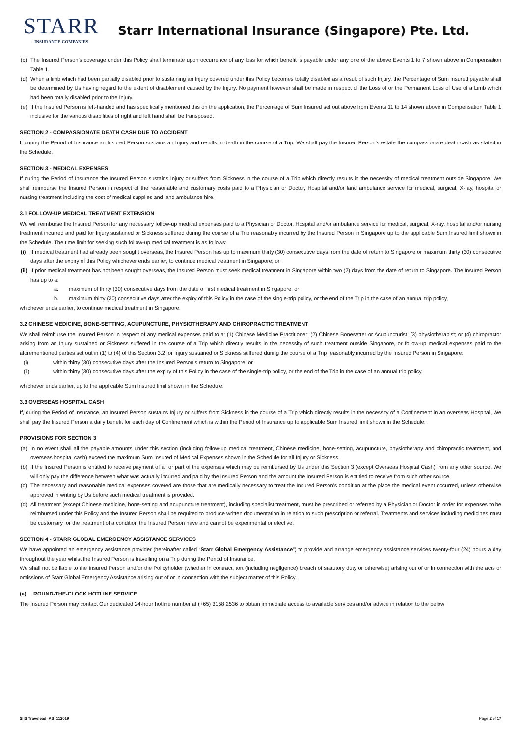STARR
INSURANCE COMPANIES
Starr International Insurance (Singapore) Pte. Ltd.
(c) The Insured Person’s coverage under this Policy shall terminate upon occurrence of any loss for which benefit is payable under any one of the above Events 1 to 7 shown above in Compensation Table 1.
(d) When a limb which had been partially disabled prior to sustaining an Injury covered under this Policy becomes totally disabled as a result of such Injury, the Percentage of Sum Insured payable shall be determined by Us having regard to the extent of disablement caused by the Injury. No payment however shall be made in respect of the Loss of or the Permanent Loss of Use of a Limb which had been totally disabled prior to the Injury.
(e) If the Insured Person is left-handed and has specifically mentioned this on the application, the Percentage of Sum Insured set out above from Events 11 to 14 shown above in Compensation Table 1 inclusive for the various disabilities of right and left hand shall be transposed.
SECTION 2 - COMPASSIONATE DEATH CASH DUE TO ACCIDENT
If during the Period of Insurance an Insured Person sustains an Injury and results in death in the course of a Trip, We shall pay the Insured Person's estate the compassionate death cash as stated in the Schedule.
SECTION 3 - MEDICAL EXPENSES
If during the Period of Insurance the Insured Person sustains Injury or suffers from Sickness in the course of a Trip which directly results in the necessity of medical treatment outside Singapore, We shall reimburse the Insured Person in respect of the reasonable and customary costs paid to a Physician or Doctor, Hospital and/or land ambulance service for medical, surgical, X-ray, hospital or nursing treatment including the cost of medical supplies and land ambulance hire.
3.1 FOLLOW-UP MEDICAL TREATMENT EXTENSION
We will reimburse the Insured Person for any necessary follow-up medical expenses paid to a Physician or Doctor, Hospital and/or ambulance service for medical, surgical, X-ray, hospital and/or nursing treatment incurred and paid for Injury sustained or Sickness suffered during the course of a Trip reasonably incurred by the Insured Person in Singapore up to the applicable Sum Insured limit shown in the Schedule. The time limit for seeking such follow-up medical treatment is as follows:
(i) If medical treatment had already been sought overseas, the Insured Person has up to maximum thirty (30) consecutive days from the date of return to Singapore or maximum thirty (30) consecutive days after the expiry of this Policy whichever ends earlier, to continue medical treatment in Singapore; or
(ii) If prior medical treatment has not been sought overseas, the Insured Person must seek medical treatment in Singapore within two (2) days from the date of return to Singapore. The Insured Person has up to a:
a. maximum of thirty (30) consecutive days from the date of first medical treatment in Singapore; or
b. maximum thirty (30) consecutive days after the expiry of this Policy in the case of the single-trip policy, or the end of the Trip in the case of an annual trip policy,
whichever ends earlier, to continue medical treatment in Singapore.
3.2 CHINESE MEDICINE, BONE-SETTING, ACUPUNCTURE, PHYSIOTHERAPY AND CHIROPRACTIC TREATMENT
We shall reimburse the Insured Person in respect of any medical expenses paid to a: (1) Chinese Medicine Practitioner; (2) Chinese Bonesetter or Acupuncturist; (3) physiotherapist; or (4) chiropractor arising from an Injury sustained or Sickness suffered in the course of a Trip which directly results in the necessity of such treatment outside Singapore, or follow-up medical expenses paid to the aforementioned parties set out in (1) to (4) of this Section 3.2 for Injury sustained or Sickness suffered during the course of a Trip reasonably incurred by the Insured Person in Singapore:
(i) within thirty (30) consecutive days after the Insured Person’s return to Singapore; or
(ii) within thirty (30) consecutive days after the expiry of this Policy in the case of the single-trip policy, or the end of the Trip in the case of an annual trip policy,
whichever ends earlier, up to the applicable Sum Insured limit shown in the Schedule.
3.3 OVERSEAS HOSPITAL CASH
If, during the Period of Insurance, an Insured Person sustains Injury or suffers from Sickness in the course of a Trip which directly results in the necessity of a Confinement in an overseas Hospital, We shall pay the Insured Person a daily benefit for each day of Confinement which is within the Period of Insurance up to applicable Sum Insured limit shown in the Schedule.
PROVISIONS FOR SECTION 3
(a) In no event shall all the payable amounts under this section (including follow-up medical treatment, Chinese medicine, bone-setting, acupuncture, physiotherapy and chiropractic treatment, and overseas hospital cash) exceed the maximum Sum Insured of Medical Expenses shown in the Schedule for all Injury or Sickness.
(b) If the Insured Person is entitled to receive payment of all or part of the expenses which may be reimbursed by Us under this Section 3 (except Overseas Hospital Cash) from any other source, We will only pay the difference between what was actually incurred and paid by the Insured Person and the amount the Insured Person is entitled to receive from such other source.
(c) The necessary and reasonable medical expenses covered are those that are medically necessary to treat the Insured Person’s condition at the place the medical event occurred, unless otherwise approved in writing by Us before such medical treatment is provided.
(d) All treatment (except Chinese medicine, bone-setting and acupuncture treatment), including specialist treatment, must be prescribed or referred by a Physician or Doctor in order for expenses to be reimbursed under this Policy and the Insured Person shall be required to produce written documentation in relation to such prescription or referral. Treatments and services including medicines must be customary for the treatment of a condition the Insured Person have and cannot be experimental or elective.
SECTION 4 - STARR GLOBAL EMERGENCY ASSISTANCE SERVICES
We have appointed an emergency assistance provider (hereinafter called “Starr Global Emergency Assistance”) to provide and arrange emergency assistance services twenty-four (24) hours a day throughout the year whilst the Insured Person is travelling on a Trip during the Period of Insurance.
We shall not be liable to the Insured Person and/or the Policyholder (whether in contract, tort (including negligence) breach of statutory duty or otherwise) arising out of or in connection with the acts or omissions of Starr Global Emergency Assistance arising out of or in connection with the subject matter of this Policy.
(a) ROUND-THE-CLOCK HOTLINE SERVICE
The Insured Person may contact Our dedicated 24-hour hotline number at (+65) 3158 2536 to obtain immediate access to available services and/or advice in relation to the below
SIIS Travelead_AS_112019 Page 2 of 17